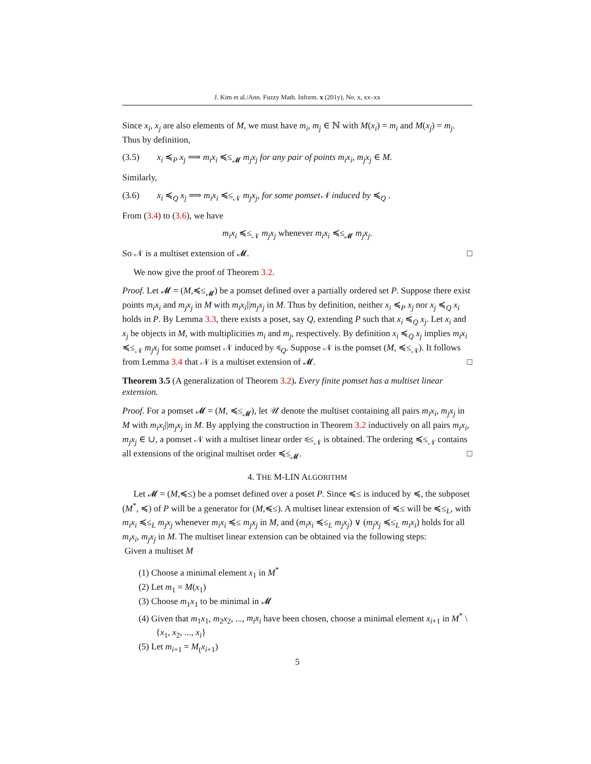J. Kim et al./Ann. Fuzzy Math. Inform. x (201y), No. x, xx–xx
Since x<sub>i</sub>, x<sub>j</sub> are also elements of M, we must have m<sub>i</sub>, m<sub>j</sub> ∈ ℕ with M(x<sub>i</sub>) = m<sub>i</sub> and M(x<sub>j</sub>) = m<sub>j</sub>.
Thus by definition,
(3.5) x<sub>i</sub> ≼<sub>P</sub> x<sub>j</sub> ⟹ m<sub>i</sub>x<sub>i</sub> ≼≤<sub>𝓜</sub> m<sub>j</sub>x<sub>j</sub> for any pair of points m<sub>i</sub>x<sub>i</sub>, m<sub>j</sub>x<sub>j</sub> ∈ M.
Similarly,
(3.6) x<sub>i</sub> ≼<sub>Q</sub> x<sub>j</sub> ⟹ m<sub>i</sub>x<sub>i</sub> ≼≤<sub>𝒩</sub> m<sub>j</sub>x<sub>j</sub>, for some pomset𝒩 induced by ≼<sub>Q</sub> .
From (3.4) to (3.6), we have
m<sub>i</sub>x<sub>i</sub> ≼≤<sub>𝒩</sub> m<sub>j</sub>x<sub>j</sub> whenever m<sub>i</sub>x<sub>i</sub> ≼≤<sub>𝓜</sub> m<sub>j</sub>x<sub>j</sub>.
So 𝒩 is a multiset extension of 𝓜. □
We now give the proof of Theorem 3.2.
Proof. Let 𝓜 = (M,≼≤<sub>𝓜</sub>) be a pomset defined over a partially ordered set P. Suppose there exist points m<sub>i</sub>x<sub>i</sub> and m<sub>j</sub>x<sub>j</sub> in M with m<sub>i</sub>x<sub>i</sub>||m<sub>j</sub>x<sub>j</sub> in M. Thus by definition, neither x<sub>i</sub> ≼<sub>P</sub> x<sub>j</sub> nor x<sub>j</sub> ≼<sub>Q</sub> x<sub>i</sub> holds in P. By Lemma 3.3, there exists a poset, say Q, extending P such that x<sub>i</sub> ≼<sub>Q</sub> x<sub>j</sub>. Let x<sub>i</sub> and x<sub>j</sub> be objects in M, with multiplicities m<sub>i</sub> and m<sub>j</sub>, respectively. By definition x<sub>i</sub> ≼<sub>Q</sub> x<sub>j</sub> implies m<sub>i</sub>x<sub>i</sub> ≼≤<sub>𝒩</sub> m<sub>j</sub>x<sub>j</sub> for some pomset 𝒩 induced by ≼<sub>Q</sub>. Suppose 𝒩 is the pomset (M, ≼≤<sub>𝒩</sub>). It follows from Lemma 3.4 that 𝒩 is a multiset extension of 𝓜. □
Theorem 3.5 (A generalization of Theorem 3.2). Every finite pomset has a multiset linear extension.
Proof. For a pomset 𝓜 = (M, ≼≤<sub>𝓜</sub>), let 𝒰 denote the multiset containing all pairs m<sub>i</sub>x<sub>i</sub>, m<sub>j</sub>x<sub>j</sub> in M with m<sub>i</sub>x<sub>i</sub>||m<sub>j</sub>x<sub>j</sub> in M. By applying the construction in Theorem 3.2 inductively on all pairs m<sub>i</sub>x<sub>i</sub>, m<sub>j</sub>x<sub>j</sub> ∈ ∪, a pomset 𝒩 with a multiset linear order ≼≤<sub>𝒩</sub> is obtained. The ordering ≼≤<sub>𝒩</sub> contains all extensions of the original multiset order ≼≤<sub>𝓜</sub>. □
4. THE M-LIN ALGORITHM
Let 𝓜 = (M,≼≤) be a pomset defined over a poset P. Since ≼≤ is induced by ≼, the subposet (M<sup>*</sup>, ≼) of P will be a generator for (M,≼≤). A multiset linear extension of ≼≤ will be ≼≤<sub>L</sub>, with m<sub>i</sub>x<sub>i</sub> ≼≤<sub>L</sub> m<sub>j</sub>x<sub>j</sub> whenever m<sub>i</sub>x<sub>i</sub> ≼≤ m<sub>j</sub>x<sub>j</sub> in M, and (m<sub>i</sub>x<sub>i</sub> ≼≤<sub>L</sub> m<sub>j</sub>x<sub>j</sub>) ∨ (m<sub>j</sub>x<sub>j</sub> ≼≤<sub>L</sub> m<sub>i</sub>x<sub>i</sub>) holds for all m<sub>i</sub>x<sub>i</sub>, m<sub>j</sub>x<sub>j</sub> in M. The multiset linear extension can be obtained via the following steps:
Given a multiset M
(1) Choose a minimal element x<sub>1</sub> in M<sup>*</sup>
(2) Let m<sub>1</sub> = M(x<sub>1</sub>)
(3) Choose m<sub>1</sub>x<sub>1</sub> to be minimal in 𝓜
(4) Given that m<sub>1</sub>x<sub>1</sub>, m<sub>2</sub>x<sub>2</sub>, ..., m<sub>i</sub>x<sub>i</sub> have been chosen, choose a minimal element x<sub>i+1</sub> in M<sup>*</sup> \ {x<sub>1</sub>, x<sub>2</sub>, ..., x<sub>i</sub>}
(5) Let m<sub>i+1</sub> = M<sub>(</sub>x<sub>i+1</sub>)
5